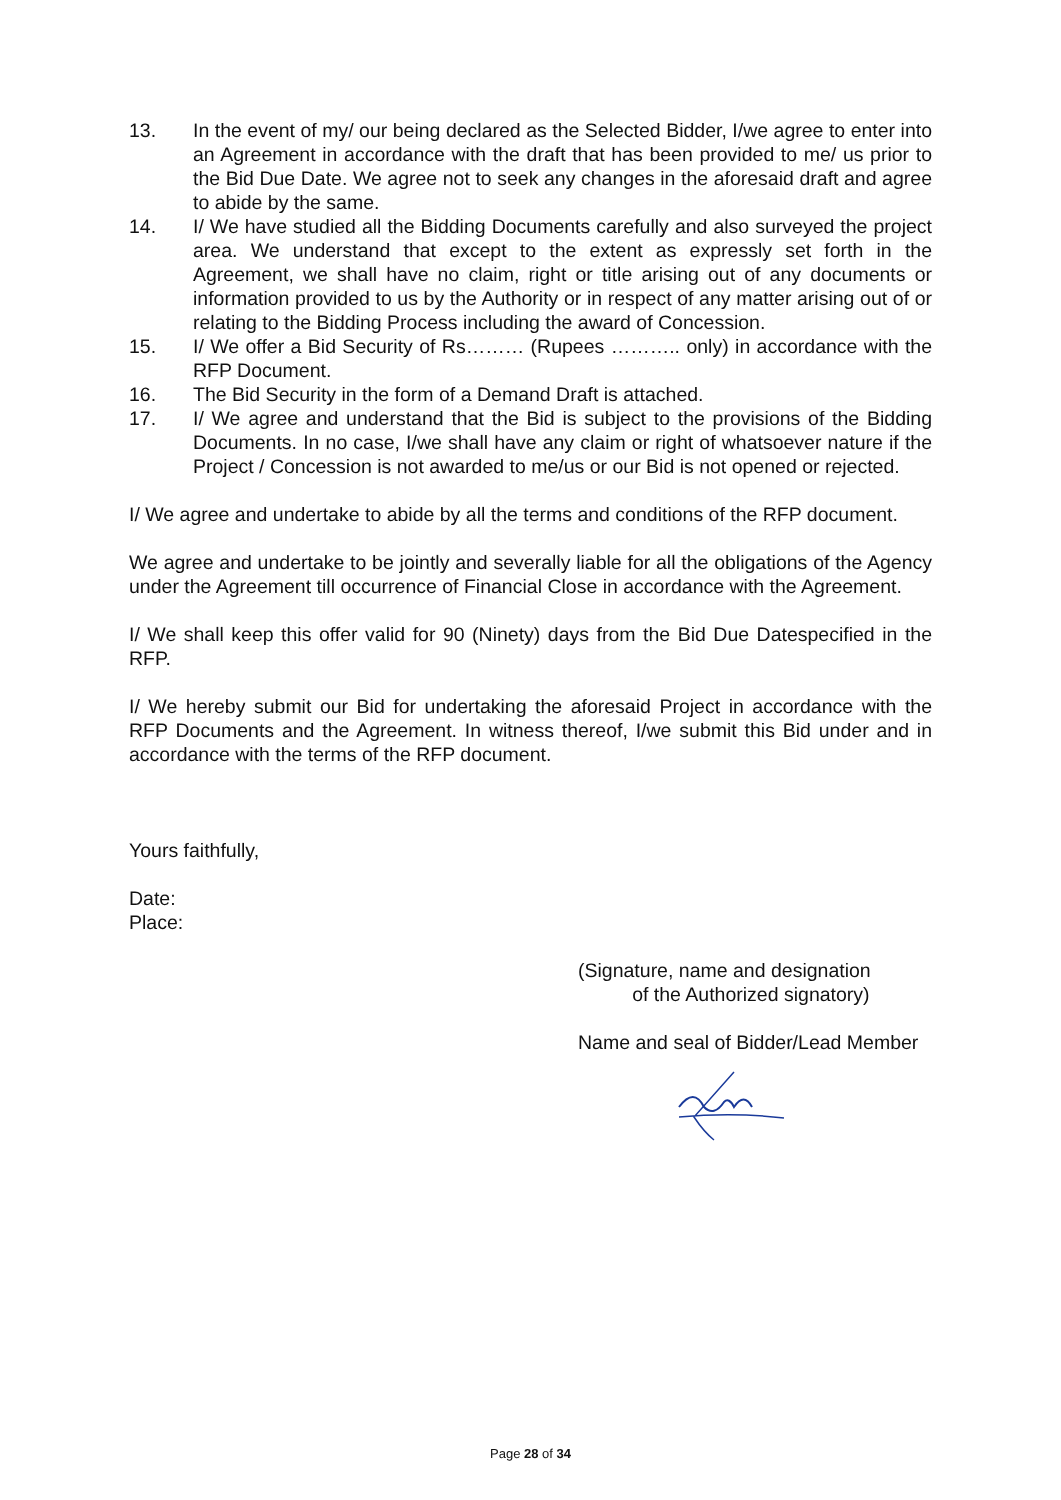13. In the event of my/ our being declared as the Selected Bidder, I/we agree to enter into an Agreement in accordance with the draft that has been provided to me/ us prior to the Bid Due Date. We agree not to seek any changes in the aforesaid draft and agree to abide by the same.
14. I/ We have studied all the Bidding Documents carefully and also surveyed the project area. We understand that except to the extent as expressly set forth in the Agreement, we shall have no claim, right or title arising out of any documents or information provided to us by the Authority or in respect of any matter arising out of or relating to the Bidding Process including the award of Concession.
15. I/ We offer a Bid Security of Rs……… (Rupees ……….. only) in accordance with the RFP Document.
16. The Bid Security in the form of a Demand Draft is attached.
17. I/ We agree and understand that the Bid is subject to the provisions of the Bidding Documents. In no case, I/we shall have any claim or right of whatsoever nature if the Project / Concession is not awarded to me/us or our Bid is not opened or rejected.
I/ We agree and undertake to abide by all the terms and conditions of the RFP document.
We agree and undertake to be jointly and severally liable for all the obligations of the Agency under the Agreement till occurrence of Financial Close in accordance with the Agreement.
I/ We shall keep this offer valid for 90 (Ninety) days from the Bid Due Datespecified in the RFP.
I/ We hereby submit our Bid for undertaking the aforesaid Project in accordance with the RFP Documents and the Agreement. In witness thereof, I/we submit this Bid under and in accordance with the terms of the RFP document.
Yours faithfully,
Date:
Place:
(Signature, name and designation
of the Authorized signatory)
Name and seal of Bidder/Lead Member
Page 28 of 34